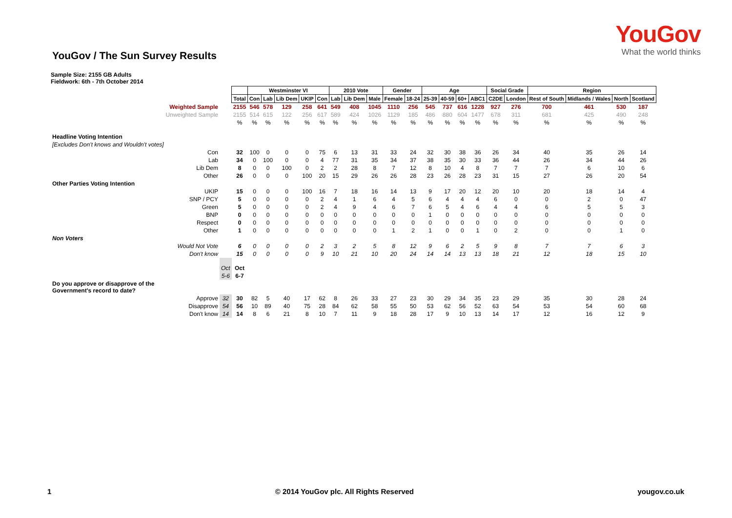YouGov
What the world thinks
YouGov / The Sun Survey Results
Sample Size: 2155 GB Adults
Fieldwork: 6th - 7th October 2014
| | | | Westminster VI | | | | | 2010 Vote | | | Gender | | Age | | | | Social Grade | | Region | | | |
| | | Total | Con | Lab | Lib Dem | UKIP | Con | Lab | Lib Dem | Male | Female | 18-24 | 25-39 | 40-59 | 60+ | ABC1 | C2DE | London | Rest of South | Midlands / Wales | North | Scotland |
| Weighted Sample | | 2155 | 546 | 578 | 129 | 258 | 641 | 549 | 408 | 1045 | 1110 | 256 | 545 | 737 | 616 | 1228 | 927 | 276 | 700 | 461 | 530 | 187 |
| Unweighted Sample | | 2155 | 514 | 615 | 122 | 256 | 617 | 589 | 424 | 1026 | 1129 | 185 | 486 | 880 | 604 | 1477 | 678 | 311 | 681 | 425 | 490 | 248 |
| | | % | % | % | % | % | % | % | % | % | % | % | % | % | % | % | % | % | % | % | % | % |
| Headline Voting Intention | | | | | | | | | | | | | | | | | | | | | | |
| [Excludes Don't knows and Wouldn't votes] | | | | | | | | | | | | | | | | | | | | | | |
| Con | | 32 | 100 | 0 | 0 | 0 | 75 | 6 | 13 | 31 | 33 | 24 | 32 | 30 | 38 | 36 | 26 | 34 | 40 | 35 | 26 | 14 |
| Lab | | 34 | 0 | 100 | 0 | 0 | 4 | 77 | 31 | 35 | 34 | 37 | 38 | 35 | 30 | 33 | 36 | 44 | 26 | 34 | 44 | 26 |
| Lib Dem | | 8 | 0 | 0 | 100 | 0 | 2 | 2 | 28 | 8 | 7 | 12 | 8 | 10 | 4 | 8 | 7 | 7 | 7 | 6 | 10 | 6 |
| Other | | 26 | 0 | 0 | 0 | 100 | 20 | 15 | 29 | 26 | 26 | 28 | 23 | 26 | 28 | 23 | 31 | 15 | 27 | 26 | 20 | 54 |
| Other Parties Voting Intention | | | | | | | | | | | | | | | | | | | | | | |
| UKIP | | 15 | 0 | 0 | 0 | 100 | 16 | 7 | 18 | 16 | 14 | 13 | 9 | 17 | 20 | 12 | 20 | 10 | 20 | 18 | 14 | 4 |
| SNP / PCY | | 5 | 0 | 0 | 0 | 0 | 2 | 4 | 1 | 6 | 4 | 5 | 6 | 4 | 4 | 4 | 6 | 0 | 0 | 2 | 0 | 47 |
| Green | | 5 | 0 | 0 | 0 | 0 | 2 | 4 | 9 | 4 | 6 | 7 | 6 | 5 | 4 | 6 | 4 | 4 | 6 | 5 | 5 | 3 |
| BNP | | 0 | 0 | 0 | 0 | 0 | 0 | 0 | 0 | 0 | 0 | 0 | 1 | 0 | 0 | 0 | 0 | 0 | 0 | 0 | 0 | 0 |
| Respect | | 0 | 0 | 0 | 0 | 0 | 0 | 0 | 0 | 0 | 0 | 0 | 0 | 0 | 0 | 0 | 0 | 0 | 0 | 0 | 0 | 0 |
| Other | | 1 | 0 | 0 | 0 | 0 | 0 | 0 | 0 | 0 | 1 | 2 | 1 | 0 | 0 | 1 | 0 | 2 | 0 | 0 | 1 | 0 |
| Non Voters | | | | | | | | | | | | | | | | | | | | | | |
| Would Not Vote | | 6 | 0 | 0 | 0 | 0 | 2 | 3 | 2 | 5 | 8 | 12 | 9 | 6 | 2 | 5 | 9 | 8 | 7 | 7 | 6 | 3 |
| Don't know | | 15 | 0 | 0 | 0 | 0 | 9 | 10 | 21 | 10 | 20 | 24 | 14 | 14 | 13 | 13 | 18 | 21 | 12 | 18 | 15 | 10 |
| | Oct | Oct | | | | | | | | | | | | | | | | | | | | |
| | 5-6 | 6-7 | | | | | | | | | | | | | | | | | | | | |
| Do you approve or disapprove of the Government's record to date? | | | | | | | | | | | | | | | | | | | | | | |
| Approve | 32 | 30 | 82 | 5 | 40 | 17 | 62 | 8 | 26 | 33 | 27 | 23 | 30 | 29 | 34 | 35 | 23 | 29 | 35 | 30 | 28 | 24 |
| Disapprove | 54 | 56 | 10 | 89 | 40 | 75 | 28 | 84 | 62 | 58 | 55 | 50 | 53 | 62 | 56 | 52 | 63 | 54 | 53 | 54 | 60 | 68 |
| Don't know | 14 | 14 | 8 | 6 | 21 | 8 | 10 | 7 | 11 | 9 | 18 | 28 | 17 | 9 | 10 | 13 | 14 | 17 | 12 | 16 | 12 | 9 |
1 © 2014 YouGov plc. All Rights Reserved yougov.co.uk